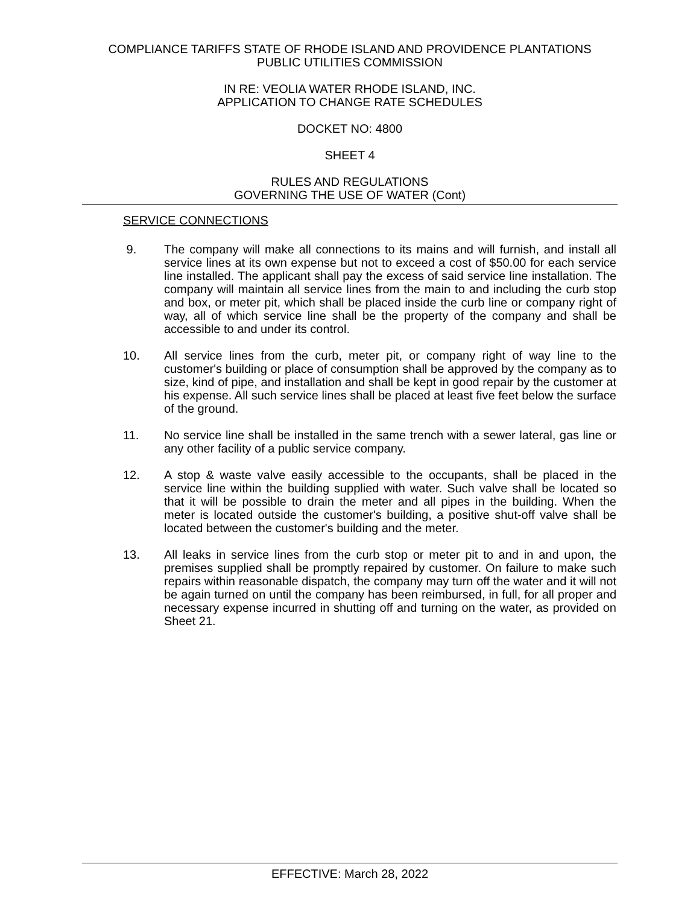COMPLIANCE TARIFFS STATE OF RHODE ISLAND AND PROVIDENCE PLANTATIONS
PUBLIC UTILITIES COMMISSION
IN RE: VEOLIA WATER RHODE ISLAND, INC.
APPLICATION TO CHANGE RATE SCHEDULES
DOCKET NO: 4800
SHEET 4
RULES AND REGULATIONS
GOVERNING THE USE OF WATER (Cont)
SERVICE CONNECTIONS
9. The company will make all connections to its mains and will furnish, and install all service lines at its own expense but not to exceed a cost of $50.00 for each service line installed. The applicant shall pay the excess of said service line installation. The company will maintain all service lines from the main to and including the curb stop and box, or meter pit, which shall be placed inside the curb line or company right of way, all of which service line shall be the property of the company and shall be accessible to and under its control.
10. All service lines from the curb, meter pit, or company right of way line to the customer's building or place of consumption shall be approved by the company as to size, kind of pipe, and installation and shall be kept in good repair by the customer at his expense. All such service lines shall be placed at least five feet below the surface of the ground.
11. No service line shall be installed in the same trench with a sewer lateral, gas line or any other facility of a public service company.
12. A stop & waste valve easily accessible to the occupants, shall be placed in the service line within the building supplied with water. Such valve shall be located so that it will be possible to drain the meter and all pipes in the building. When the meter is located outside the customer's building, a positive shut-off valve shall be located between the customer's building and the meter.
13. All leaks in service lines from the curb stop or meter pit to and in and upon, the premises supplied shall be promptly repaired by customer. On failure to make such repairs within reasonable dispatch, the company may turn off the water and it will not be again turned on until the company has been reimbursed, in full, for all proper and necessary expense incurred in shutting off and turning on the water, as provided on Sheet 21.
EFFECTIVE: March 28, 2022